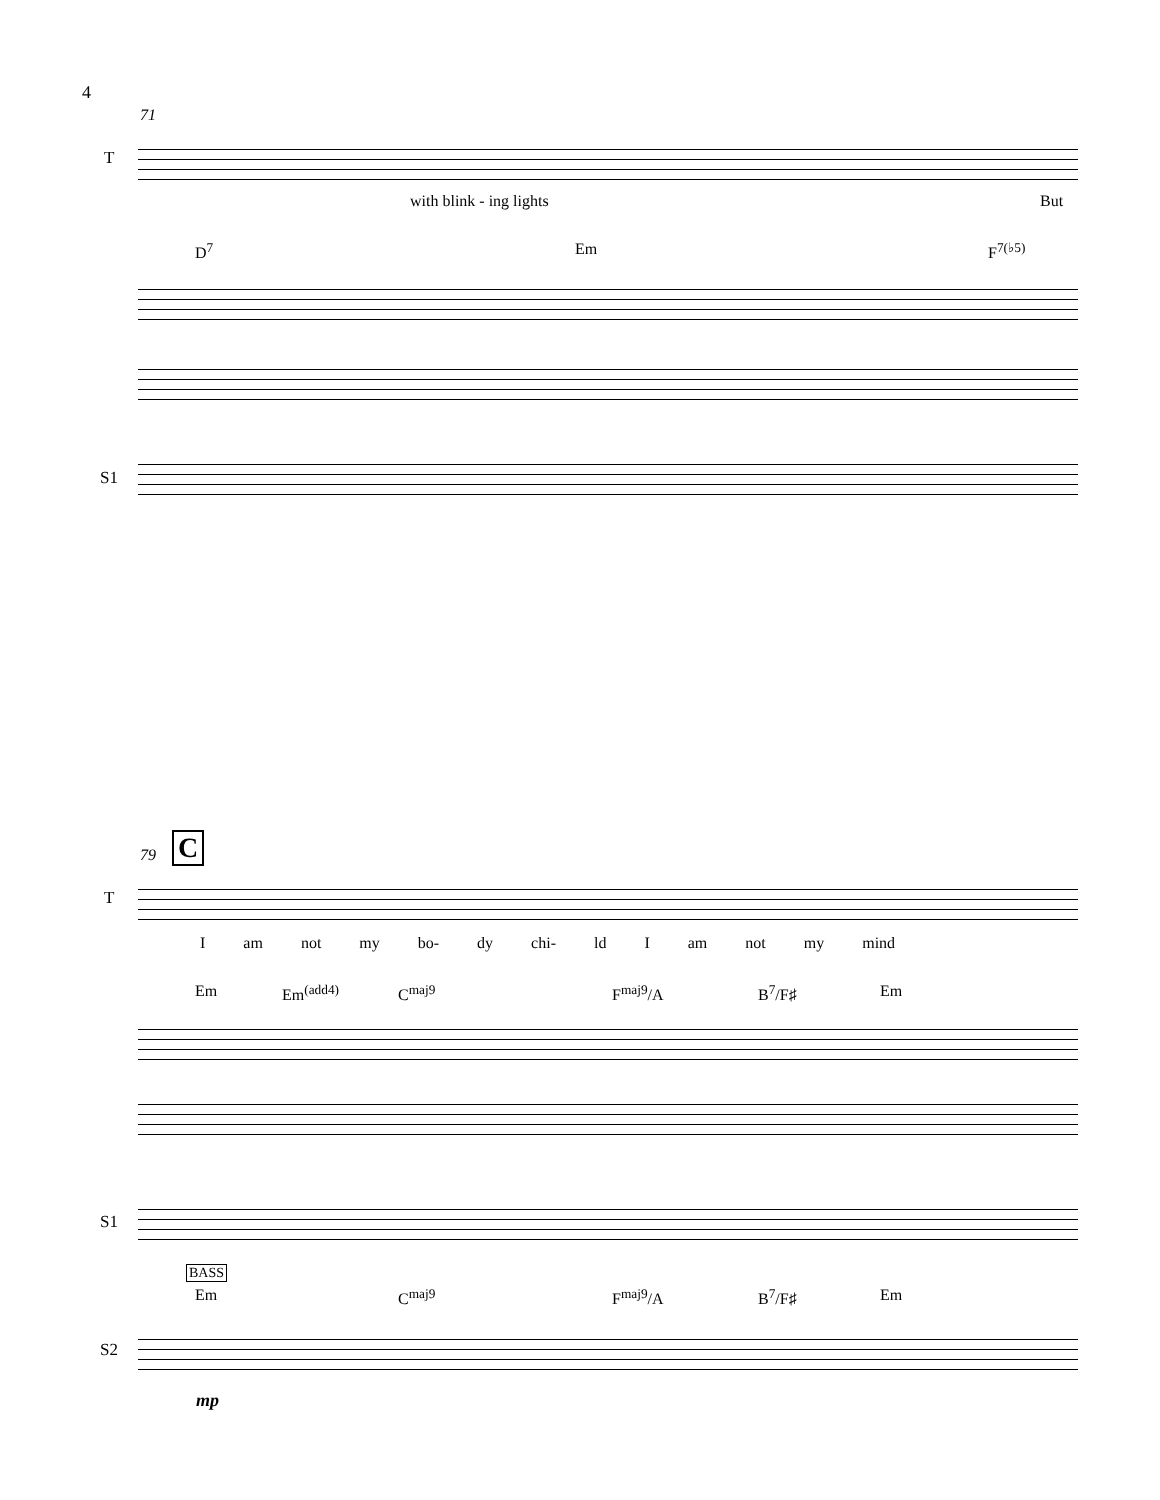4
71
T
with blink - ing lights But
D<sup>7</sup> Em F<sup>7(♭5)</sup>
S1
79 C
T
I am not my bo- dy chi- ld I am not my mind
Em Em<sup>(add4)</sup> C<sup>maj9</sup> F<sup>maj9</sup>/A B<sup>7</sup>/F♯ Em
S1
BASS
Em C<sup>maj9</sup> F<sup>maj9</sup>/A B<sup>7</sup>/F♯ Em
S2
mp